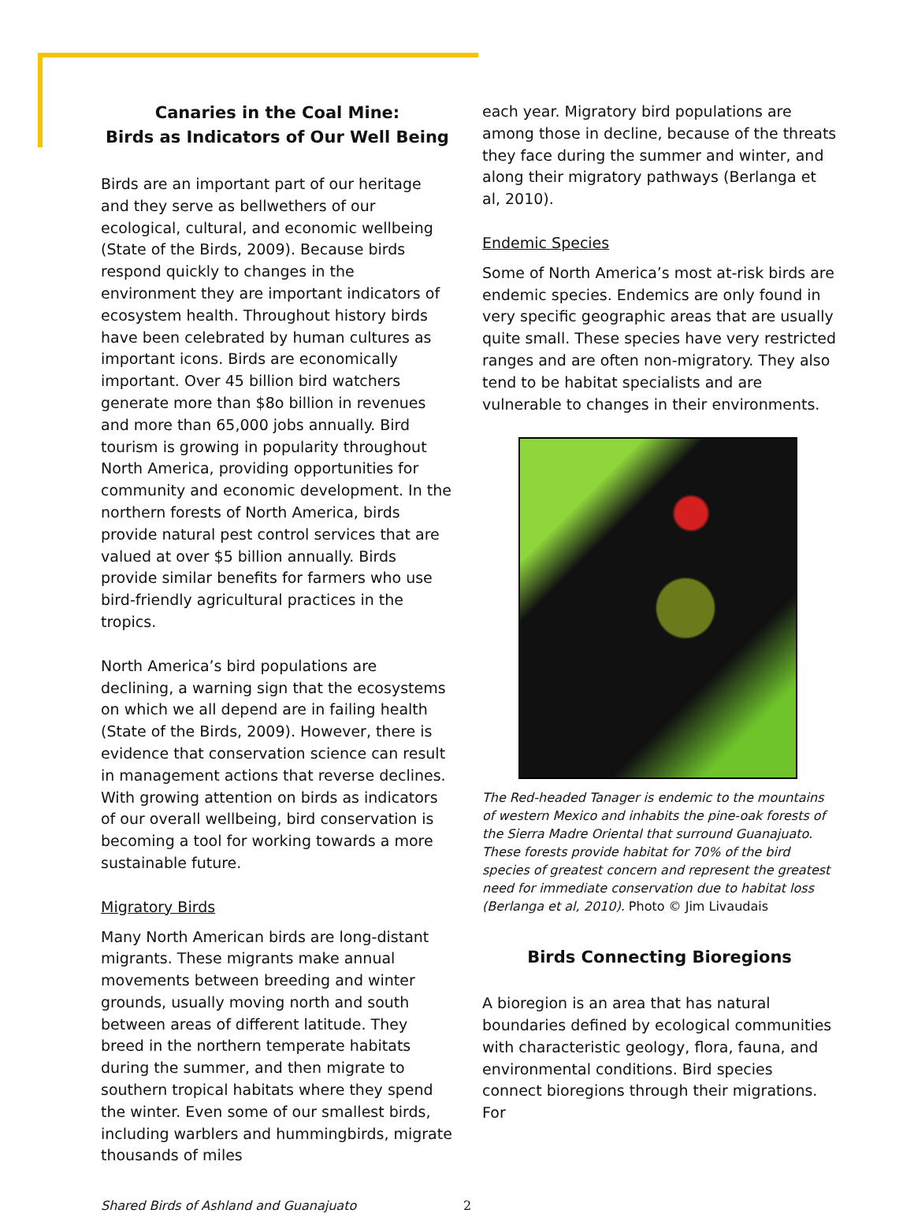Canaries in the Coal Mine:
Birds as Indicators of Our Well Being
Birds are an important part of our heritage and they serve as bellwethers of our ecological, cultural, and economic wellbeing (State of the Birds, 2009). Because birds respond quickly to changes in the environment they are important indicators of ecosystem health. Throughout history birds have been celebrated by human cultures as important icons. Birds are economically important. Over 45 billion bird watchers generate more than $8o billion in revenues and more than 65,000 jobs annually. Bird tourism is growing in popularity throughout North America, providing opportunities for community and economic development. In the northern forests of North America, birds provide natural pest control services that are valued at over $5 billion annually. Birds provide similar benefits for farmers who use bird-friendly agricultural practices in the tropics.
North America’s bird populations are declining, a warning sign that the ecosystems on which we all depend are in failing health (State of the Birds, 2009). However, there is evidence that conservation science can result in management actions that reverse declines. With growing attention on birds as indicators of our overall wellbeing, bird conservation is becoming a tool for working towards a more sustainable future.
Migratory Birds
Many North American birds are long-distant migrants. These migrants make annual movements between breeding and winter grounds, usually moving north and south between areas of different latitude. They breed in the northern temperate habitats during the summer, and then migrate to southern tropical habitats where they spend the winter. Even some of our smallest birds, including warblers and hummingbirds, migrate thousands of miles
each year. Migratory bird populations are among those in decline, because of the threats they face during the summer and winter, and along their migratory pathways (Berlanga et al, 2010).
Endemic Species
Some of North America’s most at-risk birds are endemic species. Endemics are only found in very specific geographic areas that are usually quite small. These species have very restricted ranges and are often non-migratory. They also tend to be habitat specialists and are vulnerable to changes in their environments.
The Red-headed Tanager is endemic to the mountains of western Mexico and inhabits the pine-oak forests of the Sierra Madre Oriental that surround Guanajuato. These forests provide habitat for 70% of the bird species of greatest concern and represent the greatest need for immediate conservation due to habitat loss (Berlanga et al, 2010). Photo © Jim Livaudais
Birds Connecting Bioregions
A bioregion is an area that has natural boundaries defined by ecological communities with characteristic geology, flora, fauna, and environmental conditions. Bird species connect bioregions through their migrations. For
Shared Birds of Ashland and Guanajuato 2